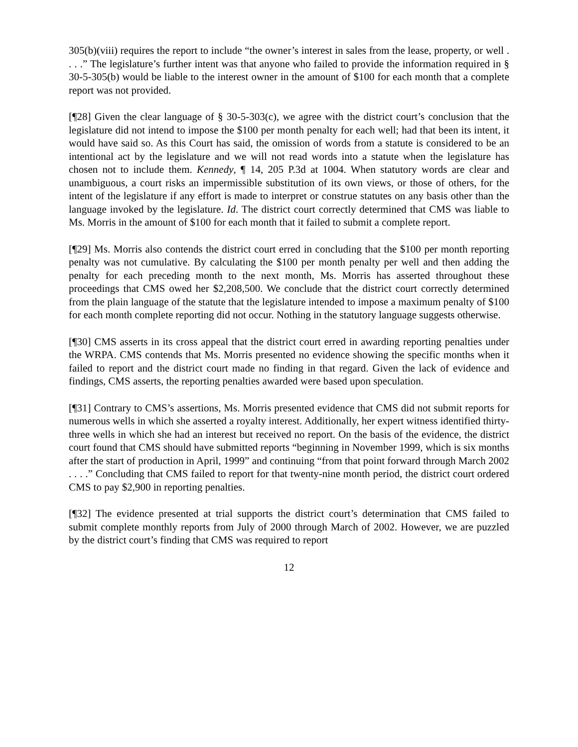305(b)(viii) requires the report to include “the owner’s interest in sales from the lease, property, or well . . . .” The legislature’s further intent was that anyone who failed to provide the information required in § 30-5-305(b) would be liable to the interest owner in the amount of $100 for each month that a complete report was not provided.
[¶28] Given the clear language of § 30-5-303(c), we agree with the district court’s conclusion that the legislature did not intend to impose the $100 per month penalty for each well; had that been its intent, it would have said so. As this Court has said, the omission of words from a statute is considered to be an intentional act by the legislature and we will not read words into a statute when the legislature has chosen not to include them. Kennedy, ¶ 14, 205 P.3d at 1004. When statutory words are clear and unambiguous, a court risks an impermissible substitution of its own views, or those of others, for the intent of the legislature if any effort is made to interpret or construe statutes on any basis other than the language invoked by the legislature. Id. The district court correctly determined that CMS was liable to Ms. Morris in the amount of $100 for each month that it failed to submit a complete report.
[¶29] Ms. Morris also contends the district court erred in concluding that the $100 per month reporting penalty was not cumulative. By calculating the $100 per month penalty per well and then adding the penalty for each preceding month to the next month, Ms. Morris has asserted throughout these proceedings that CMS owed her $2,208,500. We conclude that the district court correctly determined from the plain language of the statute that the legislature intended to impose a maximum penalty of $100 for each month complete reporting did not occur. Nothing in the statutory language suggests otherwise.
[¶30] CMS asserts in its cross appeal that the district court erred in awarding reporting penalties under the WRPA. CMS contends that Ms. Morris presented no evidence showing the specific months when it failed to report and the district court made no finding in that regard. Given the lack of evidence and findings, CMS asserts, the reporting penalties awarded were based upon speculation.
[¶31] Contrary to CMS’s assertions, Ms. Morris presented evidence that CMS did not submit reports for numerous wells in which she asserted a royalty interest. Additionally, her expert witness identified thirty-three wells in which she had an interest but received no report. On the basis of the evidence, the district court found that CMS should have submitted reports “beginning in November 1999, which is six months after the start of production in April, 1999” and continuing “from that point forward through March 2002 . . . .” Concluding that CMS failed to report for that twenty-nine month period, the district court ordered CMS to pay $2,900 in reporting penalties.
[¶32] The evidence presented at trial supports the district court’s determination that CMS failed to submit complete monthly reports from July of 2000 through March of 2002. However, we are puzzled by the district court’s finding that CMS was required to report
12